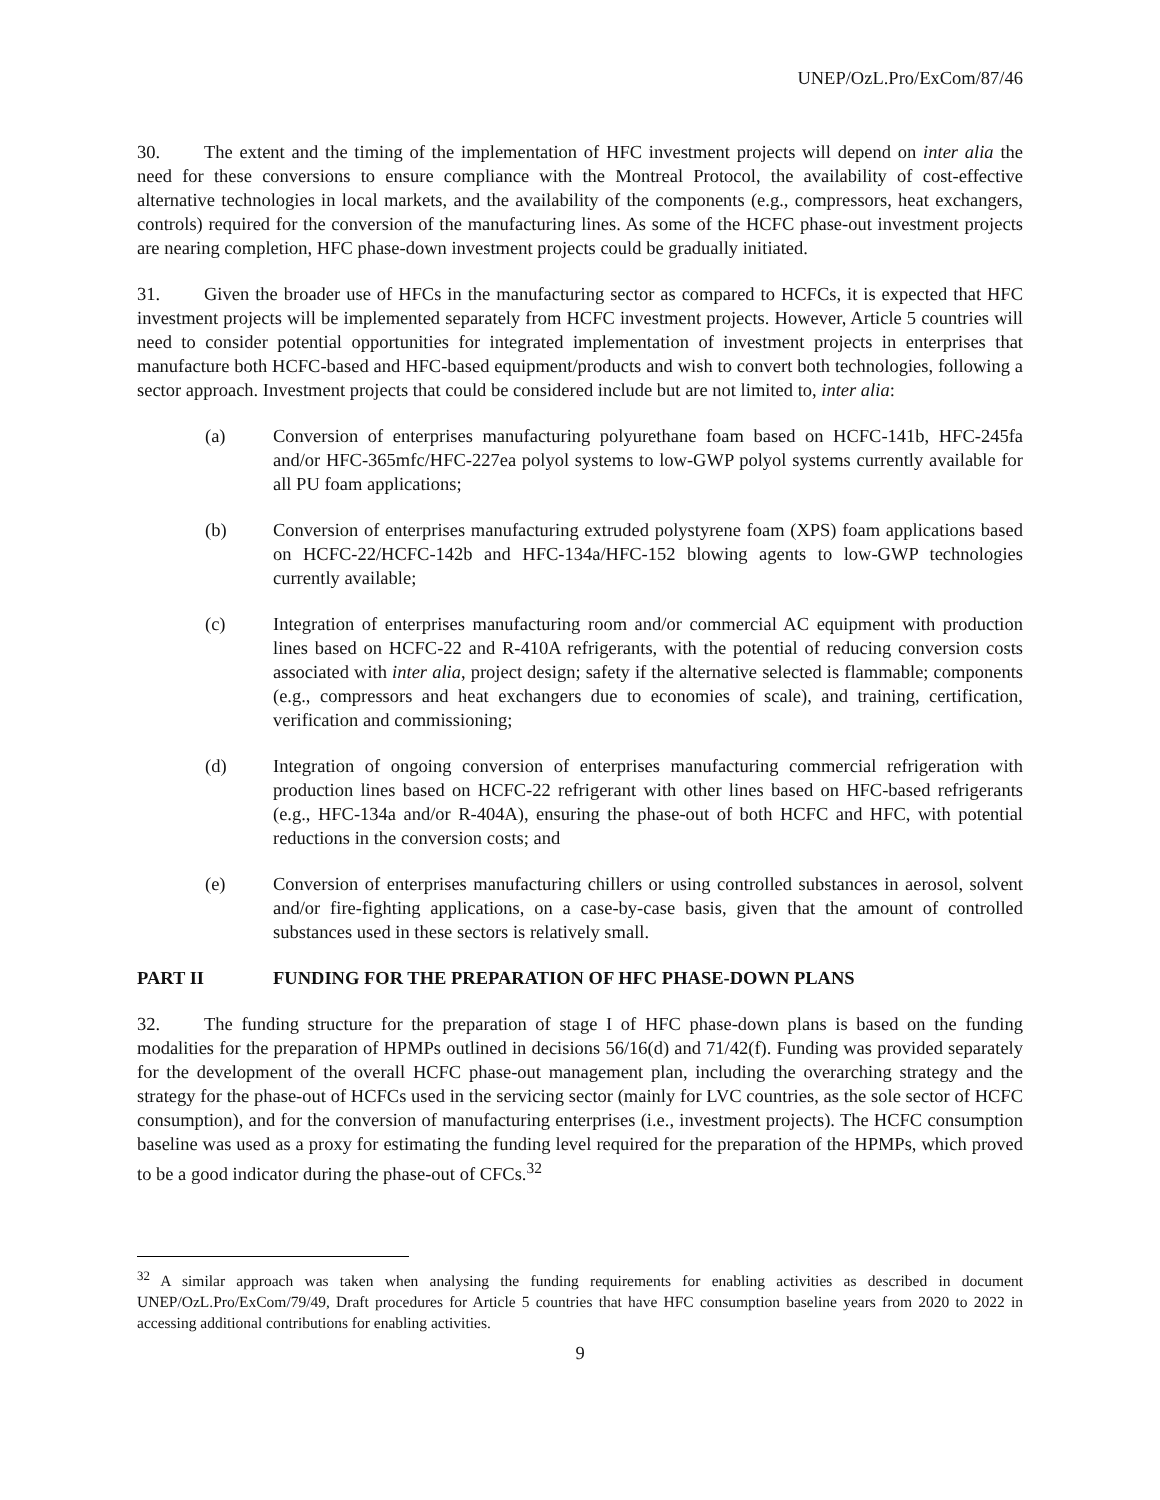UNEP/OzL.Pro/ExCom/87/46
30. The extent and the timing of the implementation of HFC investment projects will depend on inter alia the need for these conversions to ensure compliance with the Montreal Protocol, the availability of cost-effective alternative technologies in local markets, and the availability of the components (e.g., compressors, heat exchangers, controls) required for the conversion of the manufacturing lines. As some of the HCFC phase-out investment projects are nearing completion, HFC phase-down investment projects could be gradually initiated.
31. Given the broader use of HFCs in the manufacturing sector as compared to HCFCs, it is expected that HFC investment projects will be implemented separately from HCFC investment projects. However, Article 5 countries will need to consider potential opportunities for integrated implementation of investment projects in enterprises that manufacture both HCFC-based and HFC-based equipment/products and wish to convert both technologies, following a sector approach. Investment projects that could be considered include but are not limited to, inter alia:
(a) Conversion of enterprises manufacturing polyurethane foam based on HCFC-141b, HFC-245fa and/or HFC-365mfc/HFC-227ea polyol systems to low-GWP polyol systems currently available for all PU foam applications;
(b) Conversion of enterprises manufacturing extruded polystyrene foam (XPS) foam applications based on HCFC-22/HCFC-142b and HFC-134a/HFC-152 blowing agents to low-GWP technologies currently available;
(c) Integration of enterprises manufacturing room and/or commercial AC equipment with production lines based on HCFC-22 and R-410A refrigerants, with the potential of reducing conversion costs associated with inter alia, project design; safety if the alternative selected is flammable; components (e.g., compressors and heat exchangers due to economies of scale), and training, certification, verification and commissioning;
(d) Integration of ongoing conversion of enterprises manufacturing commercial refrigeration with production lines based on HCFC-22 refrigerant with other lines based on HFC-based refrigerants (e.g., HFC-134a and/or R-404A), ensuring the phase-out of both HCFC and HFC, with potential reductions in the conversion costs; and
(e) Conversion of enterprises manufacturing chillers or using controlled substances in aerosol, solvent and/or fire-fighting applications, on a case-by-case basis, given that the amount of controlled substances used in these sectors is relatively small.
PART II FUNDING FOR THE PREPARATION OF HFC PHASE-DOWN PLANS
32. The funding structure for the preparation of stage I of HFC phase-down plans is based on the funding modalities for the preparation of HPMPs outlined in decisions 56/16(d) and 71/42(f). Funding was provided separately for the development of the overall HCFC phase-out management plan, including the overarching strategy and the strategy for the phase-out of HCFCs used in the servicing sector (mainly for LVC countries, as the sole sector of HCFC consumption), and for the conversion of manufacturing enterprises (i.e., investment projects). The HCFC consumption baseline was used as a proxy for estimating the funding level required for the preparation of the HPMPs, which proved to be a good indicator during the phase-out of CFCs.<sup>32</sup>
<sup>32</sup> A similar approach was taken when analysing the funding requirements for enabling activities as described in document UNEP/OzL.Pro/ExCom/79/49, Draft procedures for Article 5 countries that have HFC consumption baseline years from 2020 to 2022 in accessing additional contributions for enabling activities.
9